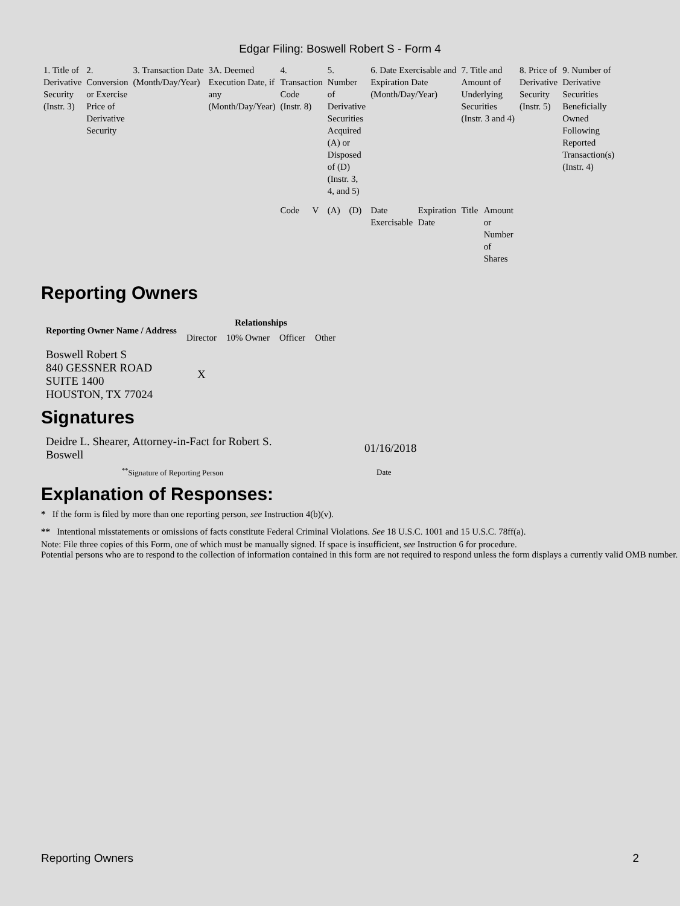Edgar Filing: Boswell Robert S - Form 4
| 1. Title of Derivative Security (Instr. 3) | 2. Conversion or Exercise Price of Derivative Security | 3. Transaction Date (Month/Day/Year) | 3A. Deemed Execution Date, if any (Month/Day/Year) | 4. Transaction Code (Instr. 8) | | 5. Number of Derivative Securities Acquired (A) or Disposed of (D) (Instr. 3, 4, and 5) | | 6. Date Exercisable and Expiration Date (Month/Day/Year) | | 7. Title and Amount of Underlying Securities (Instr. 3 and 4) | | 8. Price of Derivative Security (Instr. 5) | 9. Number of Derivative Securities Beneficially Owned Following Reported Transaction(s) (Instr. 4) |
| | | | | Code | V | (A) | (D) | Date Exercisable | Expiration Date | Title | Amount or Number of Shares | | |
Reporting Owners
| Reporting Owner Name / Address | Relationships | | | |
| --- | --- | --- | --- | --- |
| | Director | 10% Owner | Officer | Other |
| Boswell Robert S 840 GESSNER ROAD SUITE 1400 HOUSTON, TX 77024 | X | | | |
Signatures
| Deidre L. Shearer, Attorney-in-Fact for Robert S. Boswell | 01/16/2018 |
| <sup>**</sup> Signature of Reporting Person | Date |
Explanation of Responses:
* If the form is filed by more than one reporting person, see Instruction 4(b)(v).
** Intentional misstatements or omissions of facts constitute Federal Criminal Violations. See 18 U.S.C. 1001 and 15 U.S.C. 78ff(a).
Note: File three copies of this Form, one of which must be manually signed. If space is insufficient, see Instruction 6 for procedure.
Potential persons who are to respond to the collection of information contained in this form are not required to respond unless the form displays a currently valid OMB number.
Reporting Owners 2